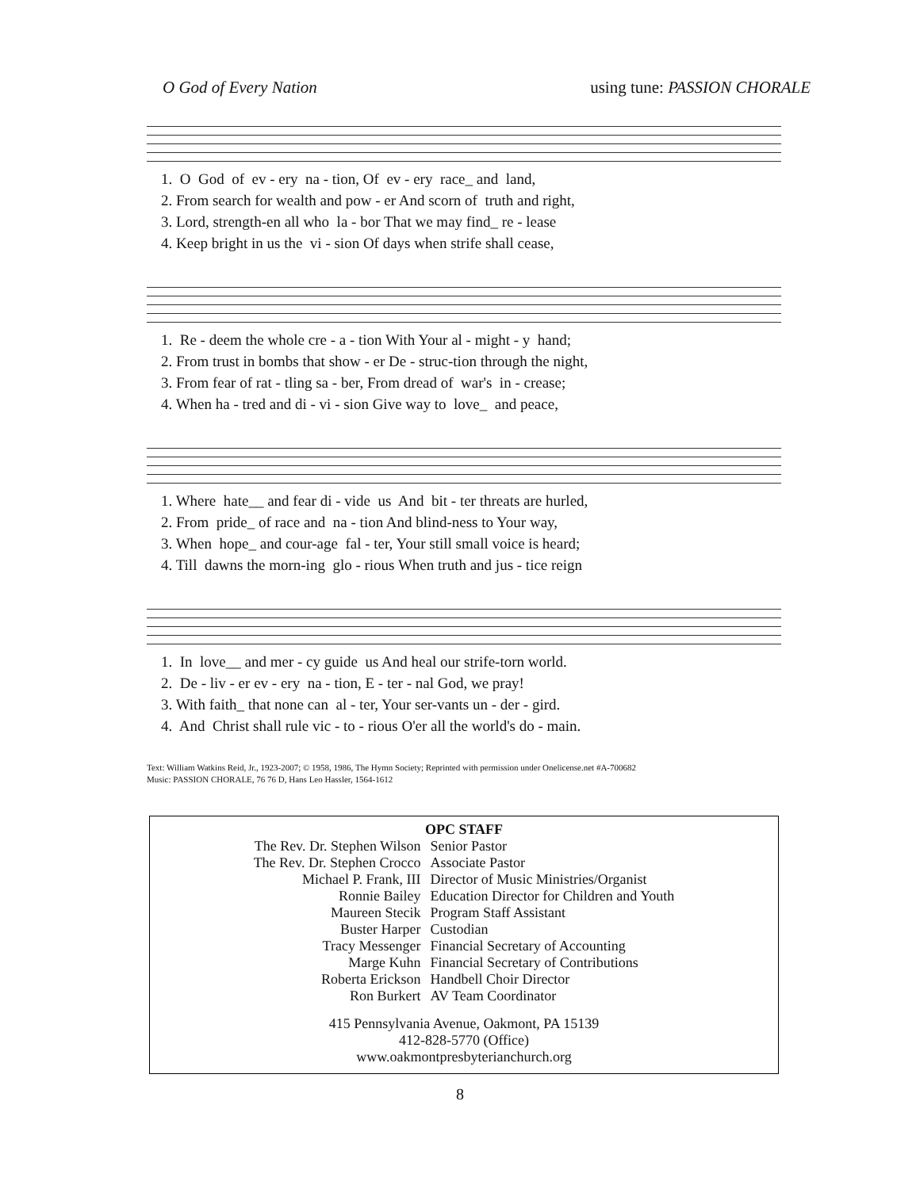O God of Every Nation using tune: PASSION CHORALE
1. O God of ev - ery na - tion, Of ev - ery race_ and land, 2. From search for wealth and pow - er And scorn of truth and right, 3. Lord, strength-en all who la - bor That we may find_ re - lease 4. Keep bright in us the vi - sion Of days when strife shall cease,
1. Re - deem the whole cre - a - tion With Your al - might - y hand; 2. From trust in bombs that show - er De - struc-tion through the night, 3. From fear of rat - tling sa - ber, From dread of war's in - crease; 4. When ha - tred and di - vi - sion Give way to love_ and peace,
1. Where hate__ and fear di - vide us And bit - ter threats are hurled, 2. From pride_ of race and na - tion And blind-ness to Your way, 3. When hope_ and cour-age fal - ter, Your still small voice is heard; 4. Till dawns the morn-ing glo - rious When truth and jus - tice reign
1. In love__ and mer - cy guide us And heal our strife-torn world. 2. De - liv - er ev - ery na - tion, E - ter - nal God, we pray! 3. With faith_ that none can al - ter, Your ser-vants un - der - gird. 4. And Christ shall rule vic - to - rious O'er all the world's do - main.
Text: William Watkins Reid, Jr., 1923-2007; © 1958, 1986, The Hymn Society; Reprinted with permission under Onelicense.net #A-700682
Music: PASSION CHORALE, 76 76 D, Hans Leo Hassler, 1564-1612
OPC STAFF
| The Rev. Dr. Stephen Wilson | Senior Pastor |
| The Rev. Dr. Stephen Crocco | Associate Pastor |
| Michael P. Frank, III | Director of Music Ministries/Organist |
| Ronnie Bailey | Education Director for Children and Youth |
| Maureen Stecik | Program Staff Assistant |
| Buster Harper | Custodian |
| Tracy Messenger | Financial Secretary of Accounting |
| Marge Kuhn | Financial Secretary of Contributions |
| Roberta Erickson | Handbell Choir Director |
| Ron Burkert | AV Team Coordinator |
415 Pennsylvania Avenue, Oakmont, PA 15139
412-828-5770 (Office)
www.oakmontpresbyterianchurch.org
8